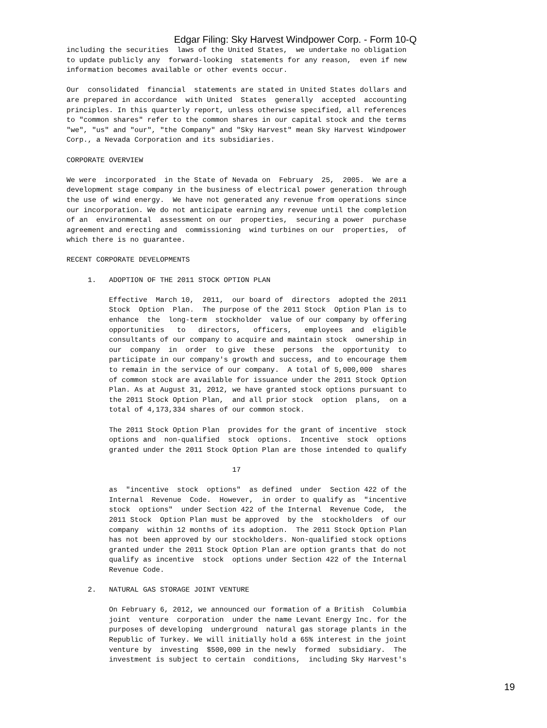Edgar Filing: Sky Harvest Windpower Corp. - Form 10-Q
including the securities  laws of the United States,  we undertake no obligation
to update publicly any  forward-looking  statements for any reason,  even if new
information becomes available or other events occur.

Our  consolidated  financial  statements are stated in United States dollars and
are prepared in accordance  with United  States  generally  accepted  accounting
principles. In this quarterly report, unless otherwise specified, all references
to "common shares" refer to the common shares in our capital stock and the terms
"we", "us" and "our", "the Company" and "Sky Harvest" mean Sky Harvest Windpower
Corp., a Nevada Corporation and its subsidiaries.

CORPORATE OVERVIEW

We were  incorporated  in the State of Nevada on  February  25,  2005.  We are a
development stage company in the business of electrical power generation through
the use of wind energy.  We have not generated any revenue from operations since
our incorporation. We do not anticipate earning any revenue until the completion
of an  environmental  assessment on our  properties,  securing a power  purchase
agreement and erecting and  commissioning  wind turbines on our  properties,  of
which there is no guarantee.

RECENT CORPORATE DEVELOPMENTS

     1.   ADOPTION OF THE 2011 STOCK OPTION PLAN

          Effective  March 10,  2011,  our board of  directors  adopted the 2011
          Stock  Option  Plan.  The purpose of the 2011 Stock  Option Plan is to
          enhance  the  long-term  stockholder  value of our company by offering
          opportunities   to   directors,   officers,   employees  and  eligible
          consultants of our company to acquire and maintain stock  ownership in
          our  company  in  order  to give  these  persons  the  opportunity  to
          participate in our company's growth and success, and to encourage them
          to remain in the service of our company.  A total of 5,000,000  shares
          of common stock are available for issuance under the 2011 Stock Option
          Plan. As at August 31, 2012, we have granted stock options pursuant to
          the 2011 Stock Option Plan,  and all prior stock  option  plans,  on a
          total of 4,173,334 shares of our common stock.

          The 2011 Stock Option Plan  provides for the grant of incentive  stock
          options and  non-qualified  stock  options.  Incentive  stock  options
          granted under the 2011 Stock Option Plan are those intended to qualify

                                       17

          as  "incentive  stock  options"  as defined  under  Section 422 of the
          Internal  Revenue  Code.  However,  in order to qualify as  "incentive
          stock  options"  under Section 422 of the Internal  Revenue Code,  the
          2011 Stock  Option Plan must be approved  by the  stockholders  of our
          company  within 12 months of its adoption.  The 2011 Stock Option Plan
          has not been approved by our stockholders. Non-qualified stock options
          granted under the 2011 Stock Option Plan are option grants that do not
          qualify as incentive  stock  options under Section 422 of the Internal
          Revenue Code.

     2.   NATURAL GAS STORAGE JOINT VENTURE

          On February 6, 2012, we announced our formation of a British  Columbia
          joint  venture  corporation  under the name Levant Energy Inc. for the
          purposes of developing  underground  natural gas storage plants in the
          Republic of Turkey. We will initially hold a 65% interest in the joint
          venture by  investing  $500,000 in the newly  formed  subsidiary.  The
          investment is subject to certain  conditions,  including Sky Harvest's
19